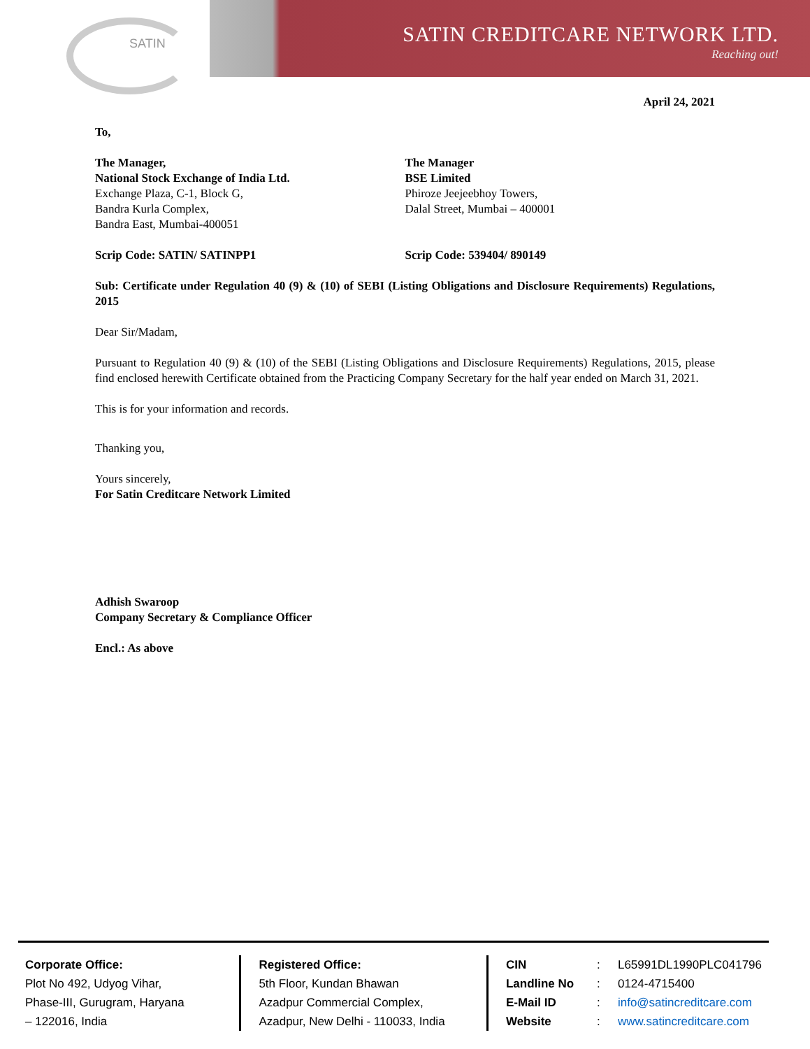SATIN SATIN CREDITCARE NETWORK LTD.
Reaching out!
April 24, 2021
To,
The Manager,
National Stock Exchange of India Ltd.
Exchange Plaza, C-1, Block G,
Bandra Kurla Complex,
Bandra East, Mumbai-400051
The Manager
BSE Limited
Phiroze Jeejeebhoy Towers,
Dalal Street, Mumbai – 400001
Scrip Code: SATIN/ SATINPP1 Scrip Code: 539404/ 890149
Sub: Certificate under Regulation 40 (9) & (10) of SEBI (Listing Obligations and Disclosure Requirements) Regulations, 2015
Dear Sir/Madam,
Pursuant to Regulation 40 (9) & (10) of the SEBI (Listing Obligations and Disclosure Requirements) Regulations, 2015, please find enclosed herewith Certificate obtained from the Practicing Company Secretary for the half year ended on March 31, 2021.
This is for your information and records.
Thanking you,
Yours sincerely,
For Satin Creditcare Network Limited
Adhish Swaroop
Company Secretary & Compliance Officer
Encl.: As above
Corporate Office:
Plot No 492, Udyog Vihar,
Phase-III, Gurugram, Haryana
– 122016, India
Registered Office:
5th Floor, Kundan Bhawan
Azadpur Commercial Complex,
Azadpur, New Delhi - 110033, India
CIN: L65991DL1990PLC041796 Landline No: 0124-4715400 E-Mail ID: info@satincreditcare.com Website: www.satincreditcare.com